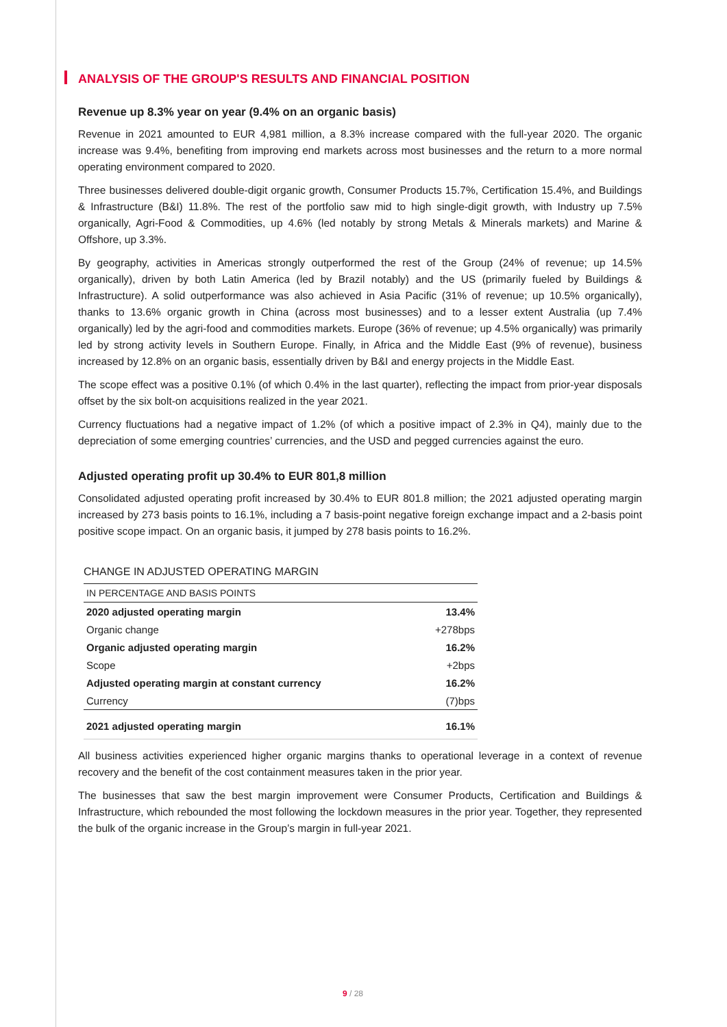ANALYSIS OF THE GROUP'S RESULTS AND FINANCIAL POSITION
Revenue up 8.3% year on year (9.4% on an organic basis)
Revenue in 2021 amounted to EUR 4,981 million, a 8.3% increase compared with the full-year 2020. The organic increase was 9.4%, benefiting from improving end markets across most businesses and the return to a more normal operating environment compared to 2020.
Three businesses delivered double-digit organic growth, Consumer Products 15.7%, Certification 15.4%, and Buildings & Infrastructure (B&I) 11.8%. The rest of the portfolio saw mid to high single-digit growth, with Industry up 7.5% organically, Agri-Food & Commodities, up 4.6% (led notably by strong Metals & Minerals markets) and Marine & Offshore, up 3.3%.
By geography, activities in Americas strongly outperformed the rest of the Group (24% of revenue; up 14.5% organically), driven by both Latin America (led by Brazil notably) and the US (primarily fueled by Buildings & Infrastructure). A solid outperformance was also achieved in Asia Pacific (31% of revenue; up 10.5% organically), thanks to 13.6% organic growth in China (across most businesses) and to a lesser extent Australia (up 7.4% organically) led by the agri-food and commodities markets. Europe (36% of revenue; up 4.5% organically) was primarily led by strong activity levels in Southern Europe. Finally, in Africa and the Middle East (9% of revenue), business increased by 12.8% on an organic basis, essentially driven by B&I and energy projects in the Middle East.
The scope effect was a positive 0.1% (of which 0.4% in the last quarter), reflecting the impact from prior-year disposals offset by the six bolt-on acquisitions realized in the year 2021.
Currency fluctuations had a negative impact of 1.2% (of which a positive impact of 2.3% in Q4), mainly due to the depreciation of some emerging countries’ currencies, and the USD and pegged currencies against the euro.
Adjusted operating profit up 30.4% to EUR 801,8 million
Consolidated adjusted operating profit increased by 30.4% to EUR 801.8 million; the 2021 adjusted operating margin increased by 273 basis points to 16.1%, including a 7 basis-point negative foreign exchange impact and a 2-basis point positive scope impact. On an organic basis, it jumped by 278 basis points to 16.2%.
CHANGE IN ADJUSTED OPERATING MARGIN
| IN PERCENTAGE AND BASIS POINTS | |
| 2020 adjusted operating margin | 13.4% |
| Organic change | +278bps |
| Organic adjusted operating margin | 16.2% |
| Scope | +2bps |
| Adjusted operating margin at constant currency | 16.2% |
| Currency | (7)bps |
| 2021 adjusted operating margin | 16.1% |
All business activities experienced higher organic margins thanks to operational leverage in a context of revenue recovery and the benefit of the cost containment measures taken in the prior year.
The businesses that saw the best margin improvement were Consumer Products, Certification and Buildings & Infrastructure, which rebounded the most following the lockdown measures in the prior year. Together, they represented the bulk of the organic increase in the Group’s margin in full-year 2021.
9 / 28